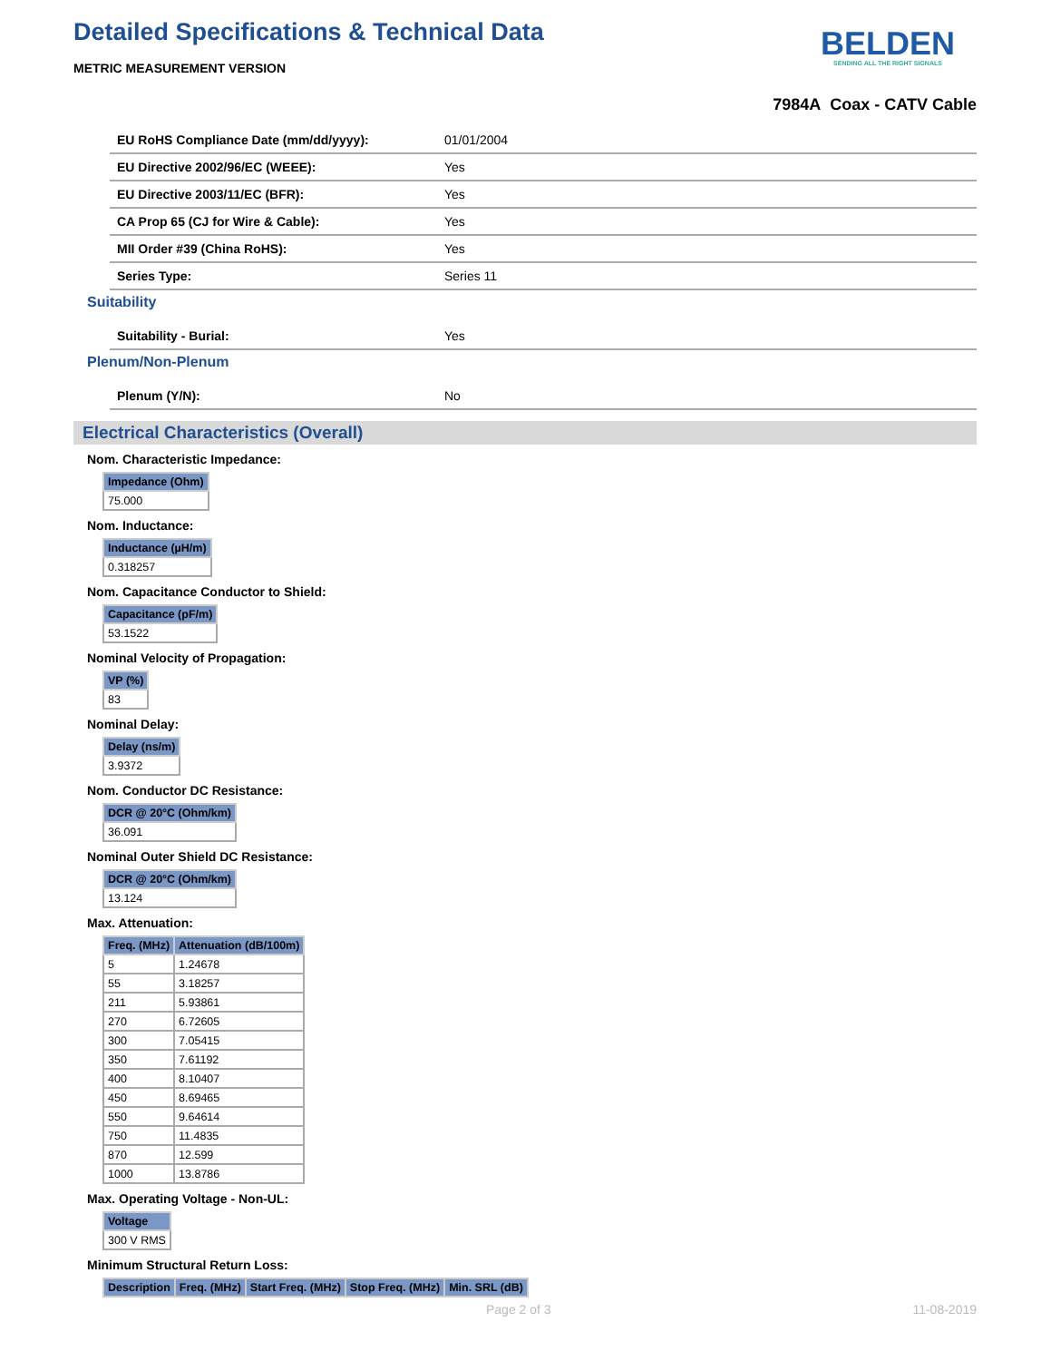BELDEN
SENDING ALL THE RIGHT SIGNALS
Detailed Specifications & Technical Data
METRIC MEASUREMENT VERSION
7984A Coax - CATV Cable
| EU RoHS Compliance Date (mm/dd/yyyy): | 01/01/2004 |
| EU Directive 2002/96/EC (WEEE): | Yes |
| EU Directive 2003/11/EC (BFR): | Yes |
| CA Prop 65 (CJ for Wire & Cable): | Yes |
| MII Order #39 (China RoHS): | Yes |
| Series Type: | Series 11 |
Suitability
| Suitability - Burial: | Yes |
Plenum/Non-Plenum
| Plenum (Y/N): | No |
Electrical Characteristics (Overall)
Nom. Characteristic Impedance:
| Impedance (Ohm) |
| --- |
| 75.000 |
Nom. Inductance:
| Inductance (µH/m) |
| --- |
| 0.318257 |
Nom. Capacitance Conductor to Shield:
| Capacitance (pF/m) |
| --- |
| 53.1522 |
Nominal Velocity of Propagation:
| VP (%) |
| --- |
| 83 |
Nominal Delay:
| Delay (ns/m) |
| --- |
| 3.9372 |
Nom. Conductor DC Resistance:
| DCR @ 20°C (Ohm/km) |
| --- |
| 36.091 |
Nominal Outer Shield DC Resistance:
| DCR @ 20°C (Ohm/km) |
| --- |
| 13.124 |
Max. Attenuation:
| Freq. (MHz) | Attenuation (dB/100m) |
| --- | --- |
| 5 | 1.24678 |
| 55 | 3.18257 |
| 211 | 5.93861 |
| 270 | 6.72605 |
| 300 | 7.05415 |
| 350 | 7.61192 |
| 400 | 8.10407 |
| 450 | 8.69465 |
| 550 | 9.64614 |
| 750 | 11.4835 |
| 870 | 12.599 |
| 1000 | 13.8786 |
Max. Operating Voltage - Non-UL:
| Voltage |
| --- |
| 300 V RMS |
Minimum Structural Return Loss:
| Description | Freq. (MHz) | Start Freq. (MHz) | Stop Freq. (MHz) | Min. SRL (dB) |
| --- | --- | --- | --- | --- |
Page 2 of 3 11-08-2019